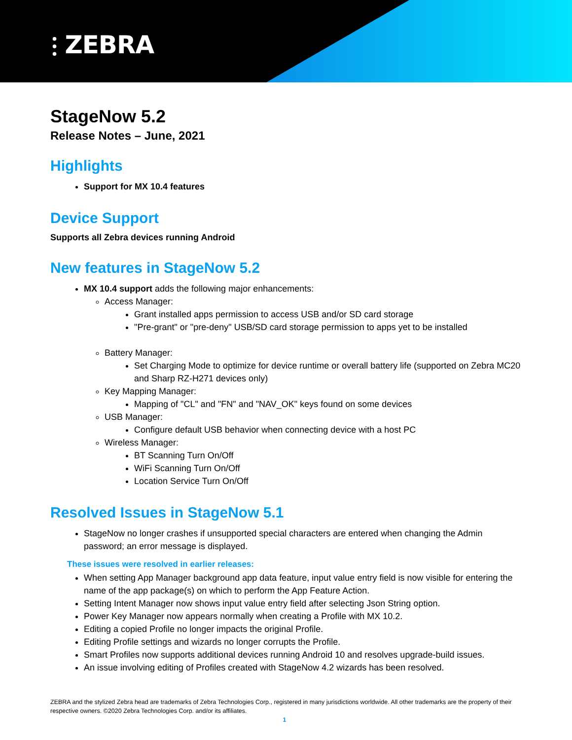⫶ ZEBRA
StageNow 5.2
Release Notes – June, 2021
Highlights
Support for MX 10.4 features
Device Support
Supports all Zebra devices running Android
New features in StageNow 5.2
MX 10.4 support adds the following major enhancements:
Access Manager:
Grant installed apps permission to access USB and/or SD card storage
"Pre-grant" or "pre-deny" USB/SD card storage permission to apps yet to be installed
Battery Manager:
Set Charging Mode to optimize for device runtime or overall battery life (supported on Zebra MC20 and Sharp RZ-H271 devices only)
Key Mapping Manager:
Mapping of "CL" and "FN" and "NAV_OK" keys found on some devices
USB Manager:
Configure default USB behavior when connecting device with a host PC
Wireless Manager:
BT Scanning Turn On/Off
WiFi Scanning Turn On/Off
Location Service Turn On/Off
Resolved Issues in StageNow 5.1
StageNow no longer crashes if unsupported special characters are entered when changing the Admin password; an error message is displayed.
These issues were resolved in earlier releases:
When setting App Manager background app data feature, input value entry field is now visible for entering the name of the app package(s) on which to perform the App Feature Action.
Setting Intent Manager now shows input value entry field after selecting Json String option.
Power Key Manager now appears normally when creating a Profile with MX 10.2.
Editing a copied Profile no longer impacts the original Profile.
Editing Profile settings and wizards no longer corrupts the Profile.
Smart Profiles now supports additional devices running Android 10 and resolves upgrade-build issues.
An issue involving editing of Profiles created with StageNow 4.2 wizards has been resolved.
ZEBRA and the stylized Zebra head are trademarks of Zebra Technologies Corp., registered in many jurisdictions worldwide. All other trademarks are the property of their respective owners. ©2020 Zebra Technologies Corp. and/or its affiliates.
1